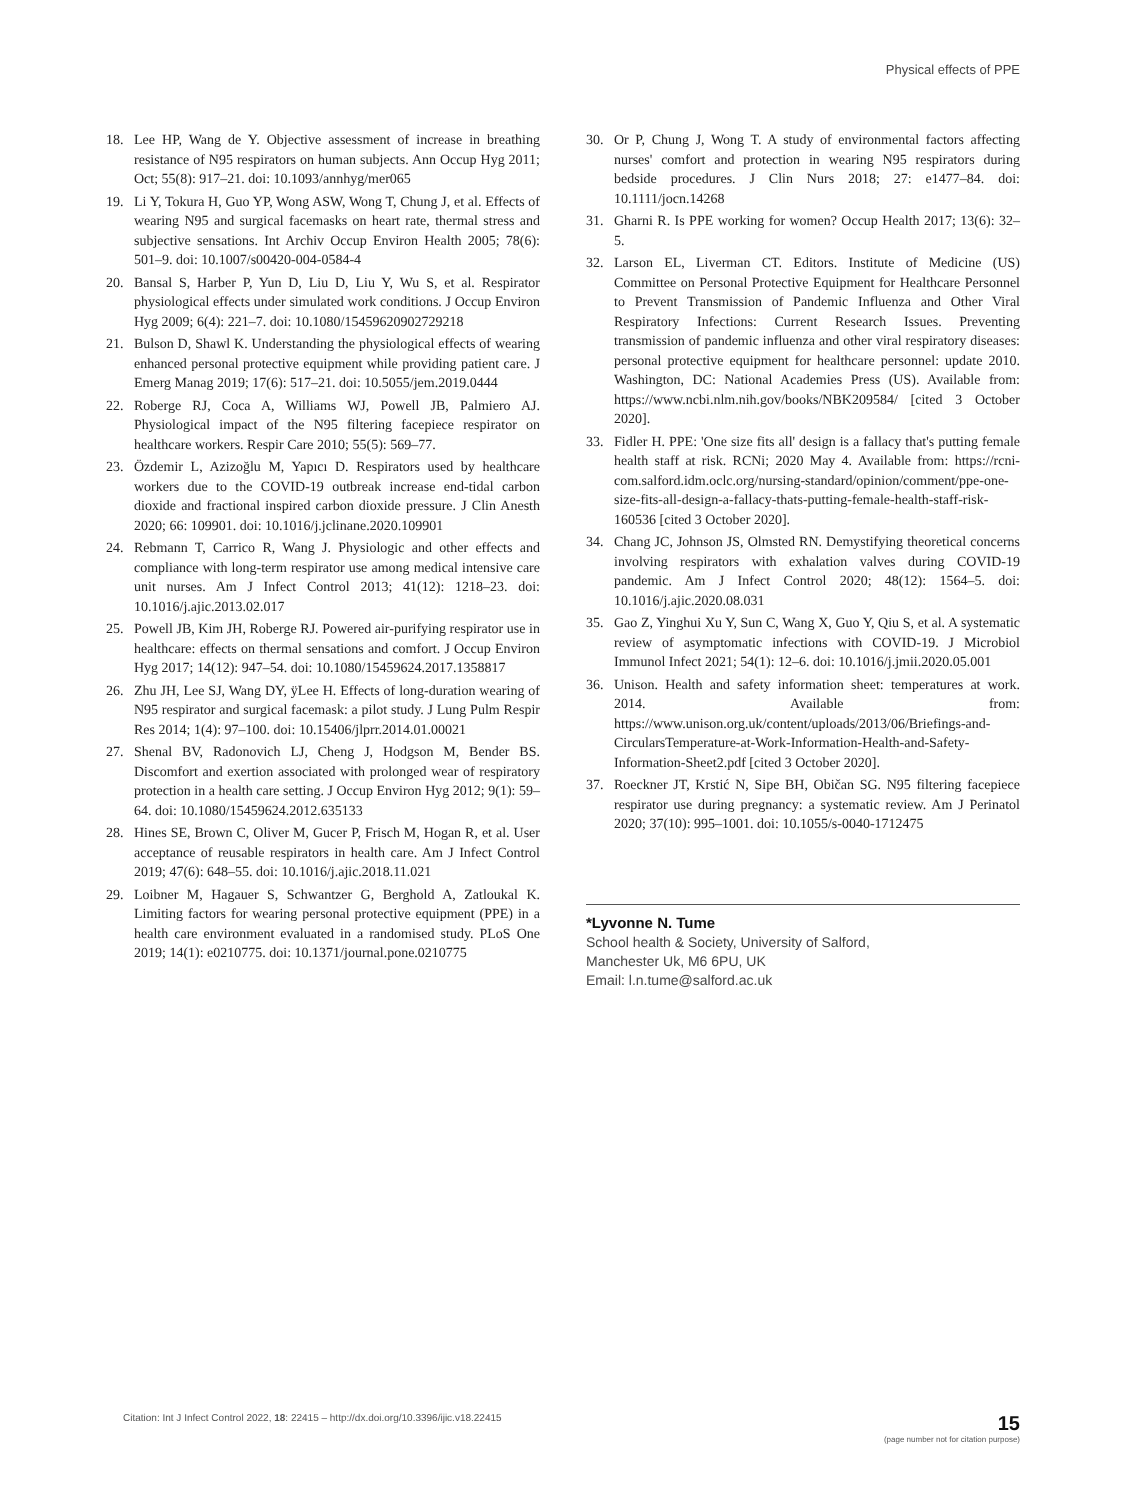Physical effects of PPE
18. Lee HP, Wang de Y. Objective assessment of increase in breathing resistance of N95 respirators on human subjects. Ann Occup Hyg 2011; Oct; 55(8): 917–21. doi: 10.1093/annhyg/mer065
19. Li Y, Tokura H, Guo YP, Wong ASW, Wong T, Chung J, et al. Effects of wearing N95 and surgical facemasks on heart rate, thermal stress and subjective sensations. Int Archiv Occup Environ Health 2005; 78(6): 501–9. doi: 10.1007/s00420-004-0584-4
20. Bansal S, Harber P, Yun D, Liu D, Liu Y, Wu S, et al. Respirator physiological effects under simulated work conditions. J Occup Environ Hyg 2009; 6(4): 221–7. doi: 10.1080/15459620902729218
21. Bulson D, Shawl K. Understanding the physiological effects of wearing enhanced personal protective equipment while providing patient care. J Emerg Manag 2019; 17(6): 517–21. doi: 10.5055/jem.2019.0444
22. Roberge RJ, Coca A, Williams WJ, Powell JB, Palmiero AJ. Physiological impact of the N95 filtering facepiece respirator on healthcare workers. Respir Care 2010; 55(5): 569–77.
23. Özdemir L, Azizoğlu M, Yapıcı D. Respirators used by healthcare workers due to the COVID-19 outbreak increase end-tidal carbon dioxide and fractional inspired carbon dioxide pressure. J Clin Anesth 2020; 66: 109901. doi: 10.1016/j.jclinane.2020.109901
24. Rebmann T, Carrico R, Wang J. Physiologic and other effects and compliance with long-term respirator use among medical intensive care unit nurses. Am J Infect Control 2013; 41(12): 1218–23. doi: 10.1016/j.ajic.2013.02.017
25. Powell JB, Kim JH, Roberge RJ. Powered air-purifying respirator use in healthcare: effects on thermal sensations and comfort. J Occup Environ Hyg 2017; 14(12): 947–54. doi: 10.1080/15459624.2017.1358817
26. Zhu JH, Lee SJ, Wang DY, ÿLee H. Effects of long-duration wearing of N95 respirator and surgical facemask: a pilot study. J Lung Pulm Respir Res 2014; 1(4): 97–100. doi: 10.15406/jlprr.2014.01.00021
27. Shenal BV, Radonovich LJ, Cheng J, Hodgson M, Bender BS. Discomfort and exertion associated with prolonged wear of respiratory protection in a health care setting. J Occup Environ Hyg 2012; 9(1): 59–64. doi: 10.1080/15459624.2012.635133
28. Hines SE, Brown C, Oliver M, Gucer P, Frisch M, Hogan R, et al. User acceptance of reusable respirators in health care. Am J Infect Control 2019; 47(6): 648–55. doi: 10.1016/j.ajic.2018.11.021
29. Loibner M, Hagauer S, Schwantzer G, Berghold A, Zatloukal K. Limiting factors for wearing personal protective equipment (PPE) in a health care environment evaluated in a randomised study. PLoS One 2019; 14(1): e0210775. doi: 10.1371/journal.pone.0210775
30. Or P, Chung J, Wong T. A study of environmental factors affecting nurses' comfort and protection in wearing N95 respirators during bedside procedures. J Clin Nurs 2018; 27: e1477–84. doi: 10.1111/jocn.14268
31. Gharni R. Is PPE working for women? Occup Health 2017; 13(6): 32–5.
32. Larson EL, Liverman CT. Editors. Institute of Medicine (US) Committee on Personal Protective Equipment for Healthcare Personnel to Prevent Transmission of Pandemic Influenza and Other Viral Respiratory Infections: Current Research Issues. Preventing transmission of pandemic influenza and other viral respiratory diseases: personal protective equipment for healthcare personnel: update 2010. Washington, DC: National Academies Press (US). Available from: https://www.ncbi.nlm.nih.gov/books/NBK209584/ [cited 3 October 2020].
33. Fidler H. PPE: 'One size fits all' design is a fallacy that's putting female health staff at risk. RCNi; 2020 May 4. Available from: https://rcni-com.salford.idm.oclc.org/nursing-standard/opinion/comment/ppe-one-size-fits-all-design-a-fallacy-thats-putting-female-health-staff-risk-160536 [cited 3 October 2020].
34. Chang JC, Johnson JS, Olmsted RN. Demystifying theoretical concerns involving respirators with exhalation valves during COVID-19 pandemic. Am J Infect Control 2020; 48(12): 1564–5. doi: 10.1016/j.ajic.2020.08.031
35. Gao Z, Yinghui Xu Y, Sun C, Wang X, Guo Y, Qiu S, et al. A systematic review of asymptomatic infections with COVID-19. J Microbiol Immunol Infect 2021; 54(1): 12–6. doi: 10.1016/j.jmii.2020.05.001
36. Unison. Health and safety information sheet: temperatures at work. 2014. Available from: https://www.unison.org.uk/content/uploads/2013/06/Briefings-and-CircularsTemperature-at-Work-Information-Health-and-Safety-Information-Sheet2.pdf [cited 3 October 2020].
37. Roeckner JT, Krstić N, Sipe BH, Običan SG. N95 filtering facepiece respirator use during pregnancy: a systematic review. Am J Perinatol 2020; 37(10): 995–1001. doi: 10.1055/s-0040-1712475
*Lyvonne N. Tume
School health & Society, University of Salford,
Manchester Uk, M6 6PU, UK
Email: l.n.tume@salford.ac.uk
Citation: Int J Infect Control 2022, 18: 22415 – http://dx.doi.org/10.3396/ijic.v18.22415 15
(page number not for citation purpose)